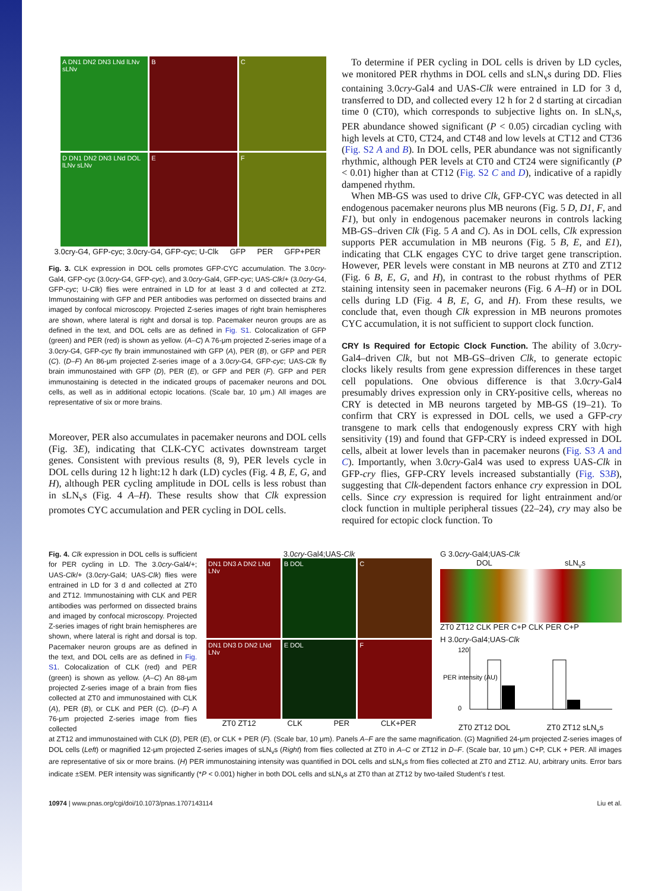A DN1 DN2 DN3 LNd lLNv sLNv
B
C
D DN1 DN2 DN3 LNd DOL lLNv sLNv
E
F
3.0cry-G4, GFP-cyc; 3.0cry-G4, GFP-cyc; U-Clk GFP PER GFP+PER
Fig. 3. CLK expression in DOL cells promotes GFP-CYC accumulation. The 3.0cry-Gal4, GFP-cyc (3.0cry-G4, GFP-cyc), and 3.0cry-Gal4, GFP-cyc; UAS-Clk/+ (3.0cry-G4, GFP-cyc; U-Clk) flies were entrained in LD for at least 3 d and collected at ZT2. Immunostaining with GFP and PER antibodies was performed on dissected brains and imaged by confocal microscopy. Projected Z-series images of right brain hemispheres are shown, where lateral is right and dorsal is top. Pacemaker neuron groups are as defined in the text, and DOL cells are as defined in Fig. S1. Colocalization of GFP (green) and PER (red) is shown as yellow. (A–C) A 76-μm projected Z-series image of a 3.0cry-G4, GFP-cyc fly brain immunostained with GFP (A), PER (B), or GFP and PER (C). (D–F) An 86-μm projected Z-series image of a 3.0cry-G4, GFP-cyc; UAS-Clk fly brain immunostained with GFP (D), PER (E), or GFP and PER (F). GFP and PER immunostaining is detected in the indicated groups of pacemaker neurons and DOL cells, as well as in additional ectopic locations. (Scale bar, 10 μm.) All images are representative of six or more brains.
Moreover, PER also accumulates in pacemaker neurons and DOL cells (Fig. 3E), indicating that CLK-CYC activates downstream target genes. Consistent with previous results (8, 9), PER levels cycle in DOL cells during 12 h light:12 h dark (LD) cycles (Fig. 4 B, E, G, and H), although PER cycling amplitude in DOL cells is less robust than in sLN<sub>v</sub>s (Fig. 4 A–H). These results show that Clk expression promotes CYC accumulation and PER cycling in DOL cells.
To determine if PER cycling in DOL cells is driven by LD cycles, we monitored PER rhythms in DOL cells and sLN<sub>v</sub>s during DD. Flies containing 3.0cry-Gal4 and UAS-Clk were entrained in LD for 3 d, transferred to DD, and collected every 12 h for 2 d starting at circadian time 0 (CT0), which corresponds to subjective lights on. In sLN<sub>v</sub>s, PER abundance showed significant (P < 0.05) circadian cycling with high levels at CT0, CT24, and CT48 and low levels at CT12 and CT36 (Fig. S2 A and B). In DOL cells, PER abundance was not significantly rhythmic, although PER levels at CT0 and CT24 were significantly (P < 0.01) higher than at CT12 (Fig. S2 C and D), indicative of a rapidly dampened rhythm.
When MB-GS was used to drive Clk, GFP-CYC was detected in all endogenous pacemaker neurons plus MB neurons (Fig. 5 D, D1, F, and F1), but only in endogenous pacemaker neurons in controls lacking MB-GS–driven Clk (Fig. 5 A and C). As in DOL cells, Clk expression supports PER accumulation in MB neurons (Fig. 5 B, E, and E1), indicating that CLK engages CYC to drive target gene transcription. However, PER levels were constant in MB neurons at ZT0 and ZT12 (Fig. 6 B, E, G, and H), in contrast to the robust rhythms of PER staining intensity seen in pacemaker neurons (Fig. 6 A–H) or in DOL cells during LD (Fig. 4 B, E, G, and H). From these results, we conclude that, even though Clk expression in MB neurons promotes CYC accumulation, it is not sufficient to support clock function.
CRY Is Required for Ectopic Clock Function. The ability of 3.0cry-Gal4–driven Clk, but not MB-GS–driven Clk, to generate ectopic clocks likely results from gene expression differences in these target cell populations. One obvious difference is that 3.0cry-Gal4 presumably drives expression only in CRY-positive cells, whereas no CRY is detected in MB neurons targeted by MB-GS (19–21). To confirm that CRY is expressed in DOL cells, we used a GFP-cry transgene to mark cells that endogenously express CRY with high sensitivity (19) and found that GFP-CRY is indeed expressed in DOL cells, albeit at lower levels than in pacemaker neurons (Fig. S3 A and C). Importantly, when 3.0cry-Gal4 was used to express UAS-Clk in GFP-cry flies, GFP-CRY levels increased substantially (Fig. S3B), suggesting that Clk-dependent factors enhance cry expression in DOL cells. Since cry expression is required for light entrainment and/or clock function in multiple peripheral tissues (22–24), cry may also be required for ectopic clock function. To
Fig. 4. Clk expression in DOL cells is sufficient for PER cycling in LD. The 3.0cry-Gal4/+; UAS-Clk/+ (3.0cry-Gal4; UAS-Clk) flies were entrained in LD for 3 d and collected at ZT0 and ZT12. Immunostaining with CLK and PER antibodies was performed on dissected brains and imaged by confocal microscopy. Projected Z-series images of right brain hemispheres are shown, where lateral is right and dorsal is top. Pacemaker neuron groups are as defined in the text, and DOL cells are as defined in Fig. S1. Colocalization of CLK (red) and PER (green) is shown as yellow. (A–C) An 88-μm projected Z-series image of a brain from flies collected at ZT0 and immunostained with CLK (A), PER (B), or CLK and PER (C). (D–F) A 76-μm projected Z-series image from flies collected
3.0cry-Gal4;UAS-Clk
DN1 DN3 A DN2 LNd LNv
B DOL
C
DN1 DN3 D DN2 LNd LNv
E DOL
F
ZT0 ZT12 CLK PER CLK+PER
G 3.0cry-Gal4;UAS-Clk
DOL sLN<sub>v</sub>s
ZT0 ZT12 CLK PER C+P CLK PER C+P
H 3.0cry-Gal4;UAS-Clk
PER intensity (AU)
120
0
ZT0 ZT12 DOL ZT0 ZT12 sLN<sub>v</sub>s
at ZT12 and immunostained with CLK (D), PER (E), or CLK + PER (F). (Scale bar, 10 μm). Panels A–F are the same magnification. (G) Magnified 24-μm projected Z-series images of DOL cells (Left) or magnified 12-μm projected Z-series images of sLN<sub>v</sub>s (Right) from flies collected at ZT0 in A–C or ZT12 in D–F. (Scale bar, 10 μm.) C+P, CLK + PER. All images are representative of six or more brains. (H) PER immunostaining intensity was quantified in DOL cells and sLN<sub>v</sub>s from flies collected at ZT0 and ZT12. AU, arbitrary units. Error bars indicate ±SEM. PER intensity was significantly (*P < 0.001) higher in both DOL cells and sLN<sub>v</sub>s at ZT0 than at ZT12 by two-tailed Student’s t test.
10974 | www.pnas.org/cgi/doi/10.1073/pnas.1707143114 Liu et al.